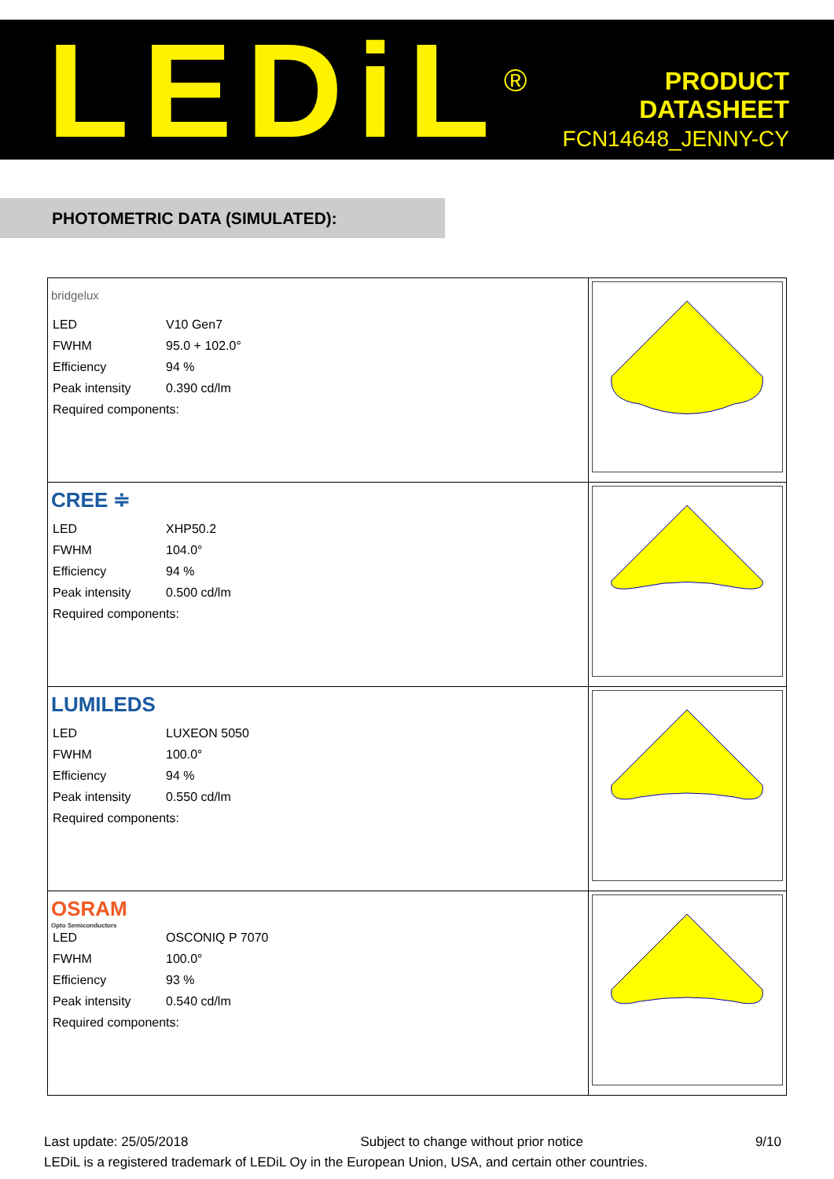LEDiL<sup>®</sup>
PRODUCT
DATASHEET
FCN14648_JENNY-CY
PHOTOMETRIC DATA (SIMULATED):
| bridgelux / LED / V10 Gen7 / / FWHM / 95.0 + 102.0° / / Efficiency / 94 % / / Peak intensity / 0.390 cd/lm / / Required components: / / | |
| CREE ≑ / LED / XHP50.2 / / FWHM / 104.0° / / Efficiency / 94 % / / Peak intensity / 0.500 cd/lm / / Required components: / / | |
| LUMILEDS / LED / LUXEON 5050 / / FWHM / 100.0° / / Efficiency / 94 % / / Peak intensity / 0.550 cd/lm / / Required components: / / | |
| OSRAM Opto Semiconductors / LED / OSCONIQ P 7070 / / FWHM / 100.0° / / Efficiency / 93 % / / Peak intensity / 0.540 cd/lm / / Required components: / / | |
Last update: 25/05/2018 Subject to change without prior notice 9/10
LEDiL is a registered trademark of LEDiL Oy in the European Union, USA, and certain other countries.